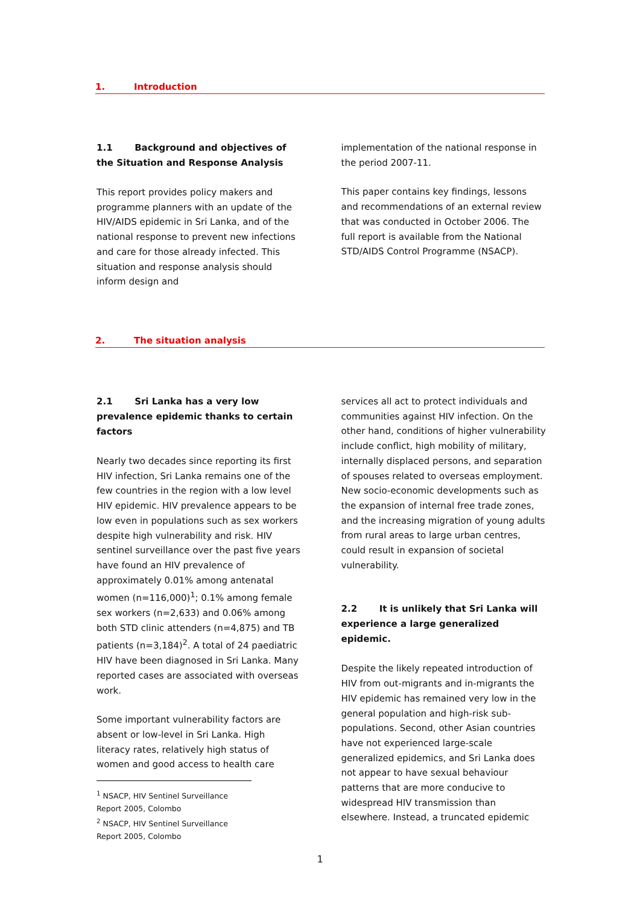1. Introduction
1.1 Background and objectives of the Situation and Response Analysis
This report provides policy makers and programme planners with an update of the HIV/AIDS epidemic in Sri Lanka, and of the national response to prevent new infections and care for those already infected. This situation and response analysis should inform design and
implementation of the national response in the period 2007-11.
This paper contains key findings, lessons and recommendations of an external review that was conducted in October 2006. The full report is available from the National STD/AIDS Control Programme (NSACP).
2. The situation analysis
2.1 Sri Lanka has a very low prevalence epidemic thanks to certain factors
Nearly two decades since reporting its first HIV infection, Sri Lanka remains one of the few countries in the region with a low level HIV epidemic. HIV prevalence appears to be low even in populations such as sex workers despite high vulnerability and risk. HIV sentinel surveillance over the past five years have found an HIV prevalence of approximately 0.01% among antenatal women (n=116,000)<sup>1</sup>; 0.1% among female sex workers (n=2,633) and 0.06% among both STD clinic attenders (n=4,875) and TB patients (n=3,184)<sup>2</sup>. A total of 24 paediatric HIV have been diagnosed in Sri Lanka. Many reported cases are associated with overseas work.
Some important vulnerability factors are absent or low-level in Sri Lanka. High literacy rates, relatively high status of women and good access to health care
<sup>1</sup> NSACP, HIV Sentinel Surveillance Report 2005, Colombo
<sup>2</sup> NSACP, HIV Sentinel Surveillance Report 2005, Colombo
services all act to protect individuals and communities against HIV infection. On the other hand, conditions of higher vulnerability include conflict, high mobility of military, internally displaced persons, and separation of spouses related to overseas employment. New socio-economic developments such as the expansion of internal free trade zones, and the increasing migration of young adults from rural areas to large urban centres, could result in expansion of societal vulnerability.
2.2 It is unlikely that Sri Lanka will experience a large generalized epidemic.
Despite the likely repeated introduction of HIV from out-migrants and in-migrants the HIV epidemic has remained very low in the general population and high-risk sub-populations. Second, other Asian countries have not experienced large-scale generalized epidemics, and Sri Lanka does not appear to have sexual behaviour patterns that are more conducive to widespread HIV transmission than elsewhere. Instead, a truncated epidemic
1